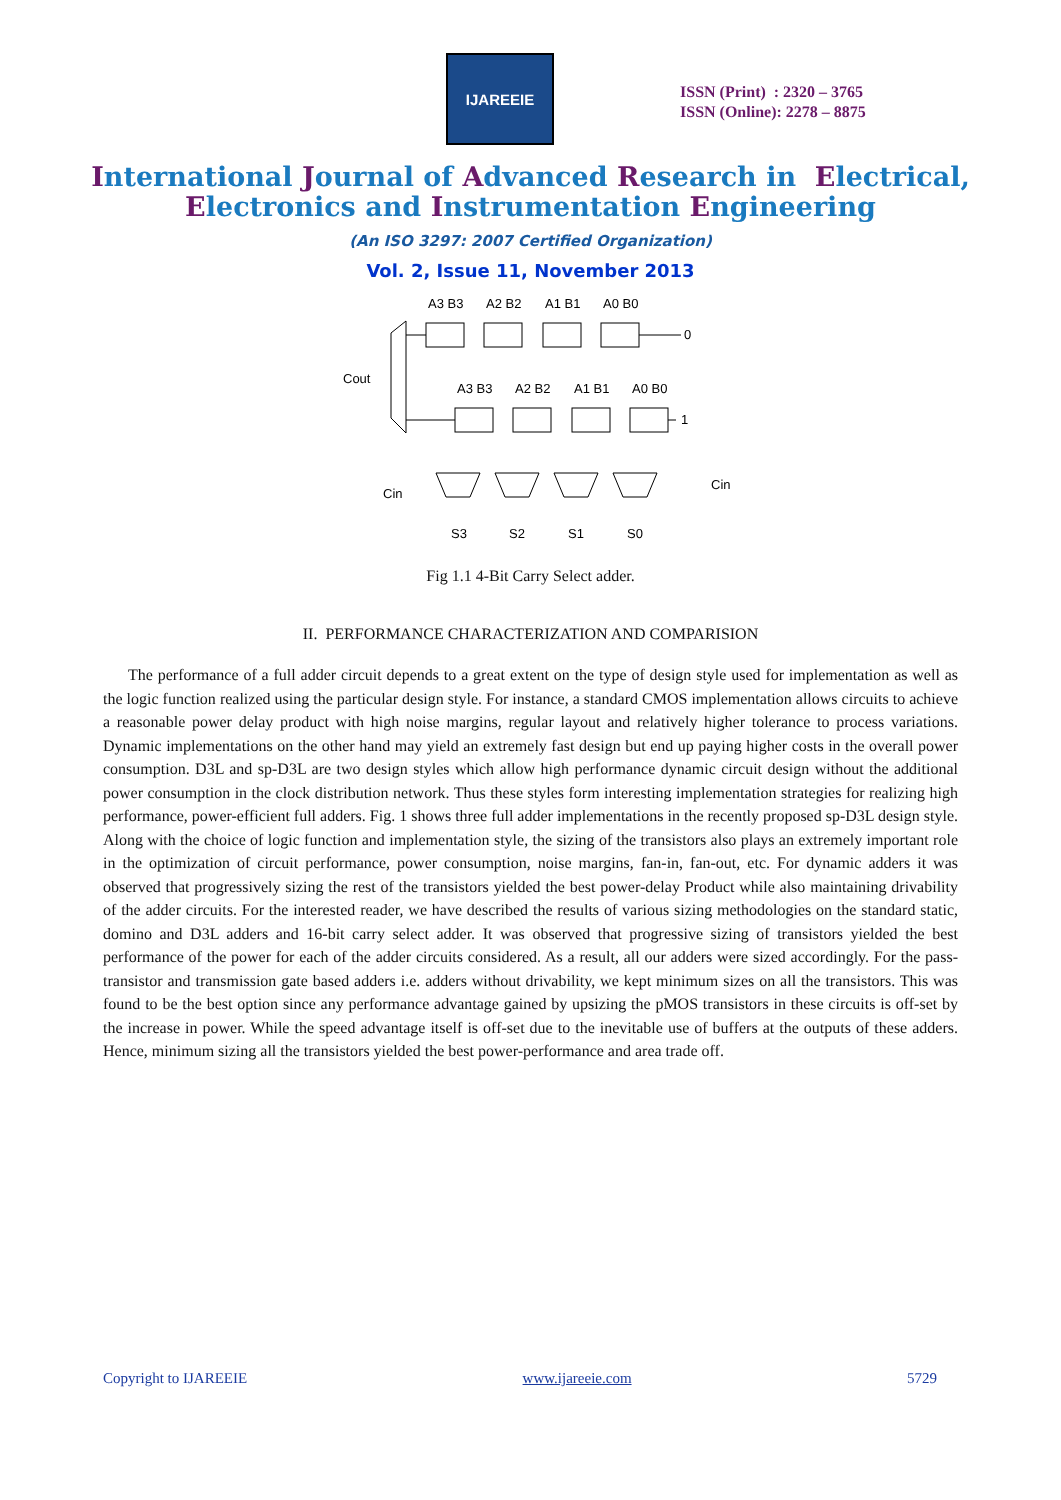IJAREEIE
ISSN (Print) : 2320 – 3765
ISSN (Online): 2278 – 8875
International Journal of Advanced Research in Electrical,
Electronics and Instrumentation Engineering
(An ISO 3297: 2007 Certified Organization)
Vol. 2, Issue 11, November 2013
A3 B3
A2 B2
A1 B1
A0 B0
A3 B3
A2 B2
A1 B1
A0 B0
0
1
Cout
Cin
Cin
S3
S2
S1
S0
Fig 1.1 4-Bit Carry Select adder.
II. PERFORMANCE CHARACTERIZATION AND COMPARISION
The performance of a full adder circuit depends to a great extent on the type of design style used for implementation as well as the logic function realized using the particular design style. For instance, a standard CMOS implementation allows circuits to achieve a reasonable power delay product with high noise margins, regular layout and relatively higher tolerance to process variations. Dynamic implementations on the other hand may yield an extremely fast design but end up paying higher costs in the overall power consumption. D3L and sp-D3L are two design styles which allow high performance dynamic circuit design without the additional power consumption in the clock distribution network. Thus these styles form interesting implementation strategies for realizing high performance, power-efficient full adders. Fig. 1 shows three full adder implementations in the recently proposed sp-D3L design style. Along with the choice of logic function and implementation style, the sizing of the transistors also plays an extremely important role in the optimization of circuit performance, power consumption, noise margins, fan-in, fan-out, etc. For dynamic adders it was observed that progressively sizing the rest of the transistors yielded the best power-delay Product while also maintaining drivability of the adder circuits. For the interested reader, we have described the results of various sizing methodologies on the standard static, domino and D3L adders and 16-bit carry select adder. It was observed that progressive sizing of transistors yielded the best performance of the power for each of the adder circuits considered. As a result, all our adders were sized accordingly. For the pass-transistor and transmission gate based adders i.e. adders without drivability, we kept minimum sizes on all the transistors. This was found to be the best option since any performance advantage gained by upsizing the pMOS transistors in these circuits is off-set by the increase in power. While the speed advantage itself is off-set due to the inevitable use of buffers at the outputs of these adders. Hence, minimum sizing all the transistors yielded the best power-performance and area trade off.
Copyright to IJAREEIE www.ijareeie.com 5729